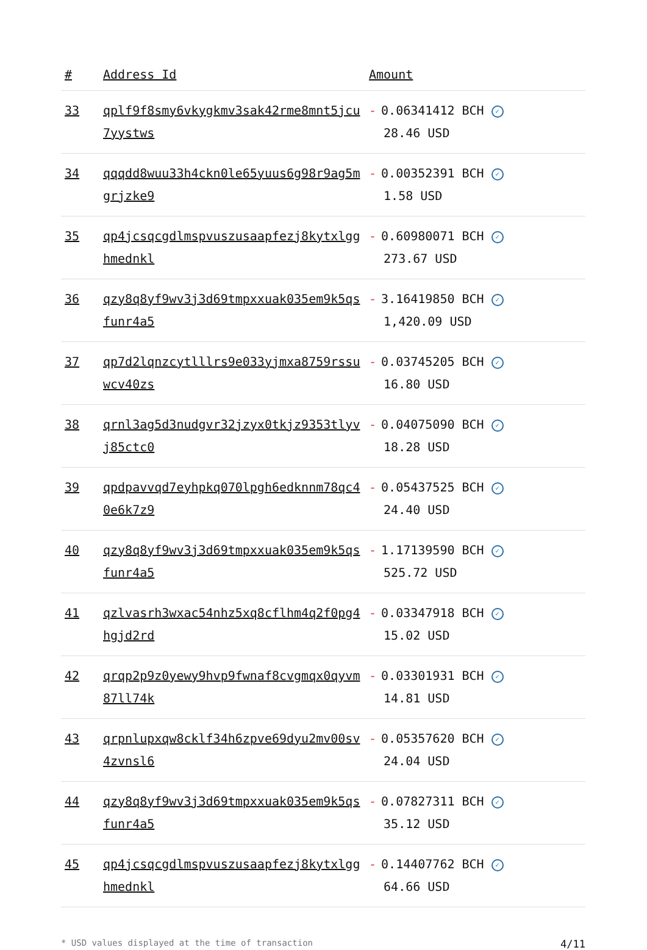| # | Address Id | Amount |
| --- | --- | --- |
| 33 | qplf9f8smy6vkygkmv3sak42rme8mnt5jcu 7yystws | - 0.06341412 BCH ✓ 28.46 USD |
| 34 | qqqdd8wuu33h4ckn0le65yuus6g98r9ag5m grjzke9 | - 0.00352391 BCH ✓ 1.58 USD |
| 35 | qp4jcsqcgdlmspvuszusaapfezj8kytxlgg hmednkl | - 0.60980071 BCH ✓ 273.67 USD |
| 36 | qzy8q8yf9wv3j3d69tmpxxuak035em9k5qs funr4a5 | - 3.16419850 BCH ✓ 1,420.09 USD |
| 37 | qp7d2lqnzcytlllrs9e033yjmxa8759rssu wcv40zs | - 0.03745205 BCH ✓ 16.80 USD |
| 38 | qrnl3ag5d3nudgvr32jzyx0tkjz9353tlyv j85ctc0 | - 0.04075090 BCH ✓ 18.28 USD |
| 39 | qpdpavvqd7eyhpkq070lpgh6edknnm78qc4 0e6k7z9 | - 0.05437525 BCH ✓ 24.40 USD |
| 40 | qzy8q8yf9wv3j3d69tmpxxuak035em9k5qs funr4a5 | - 1.17139590 BCH ✓ 525.72 USD |
| 41 | qzlvasrh3wxac54nhz5xq8cflhm4q2f0pg4 hgjd2rd | - 0.03347918 BCH ✓ 15.02 USD |
| 42 | qrqp2p9z0yewy9hvp9fwnaf8cvgmqx0qyvm 87ll74k | - 0.03301931 BCH ✓ 14.81 USD |
| 43 | qrpnlupxqw8cklf34h6zpve69dyu2mv00sv 4zvnsl6 | - 0.05357620 BCH ✓ 24.04 USD |
| 44 | qzy8q8yf9wv3j3d69tmpxxuak035em9k5qs funr4a5 | - 0.07827311 BCH ✓ 35.12 USD |
| 45 | qp4jcsqcgdlmspvuszusaapfezj8kytxlgg hmednkl | - 0.14407762 BCH ✓ 64.66 USD |
* USD values displayed at the time of transaction 4/11